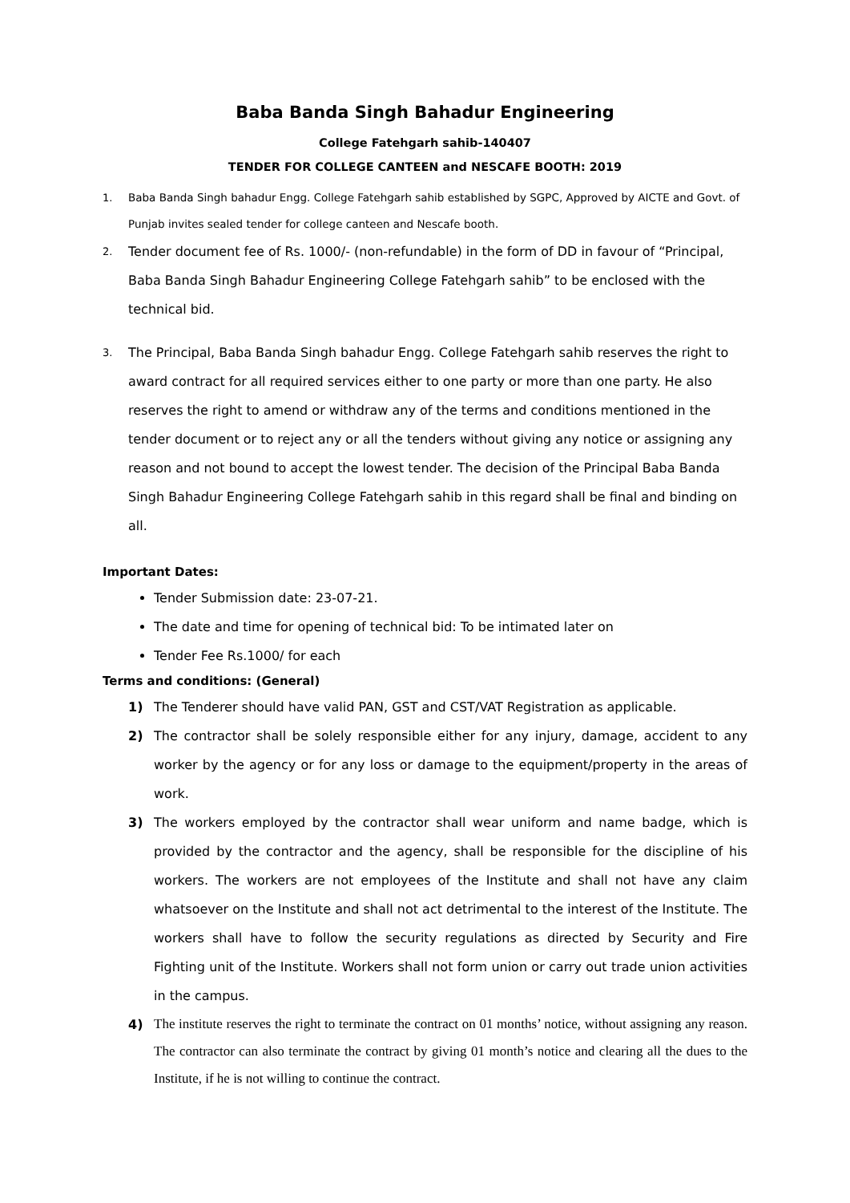Baba Banda Singh Bahadur Engineering
College Fatehgarh sahib-140407
TENDER FOR COLLEGE CANTEEN and NESCAFE BOOTH: 2019
1. Baba Banda Singh bahadur Engg. College Fatehgarh sahib established by SGPC, Approved by AICTE and Govt. of Punjab invites sealed tender for college canteen and Nescafe booth.
2. Tender document fee of Rs. 1000/- (non-refundable) in the form of DD in favour of “Principal, Baba Banda Singh Bahadur Engineering College Fatehgarh sahib” to be enclosed with the technical bid.
3. The Principal, Baba Banda Singh bahadur Engg. College Fatehgarh sahib reserves the right to award contract for all required services either to one party or more than one party. He also reserves the right to amend or withdraw any of the terms and conditions mentioned in the tender document or to reject any or all the tenders without giving any notice or assigning any reason and not bound to accept the lowest tender. The decision of the Principal Baba Banda Singh Bahadur Engineering College Fatehgarh sahib in this regard shall be final and binding on all.
Important Dates:
Tender Submission date: 23-07-21.
The date and time for opening of technical bid: To be intimated later on
Tender Fee Rs.1000/ for each
Terms and conditions: (General)
1) The Tenderer should have valid PAN, GST and CST/VAT Registration as applicable.
2) The contractor shall be solely responsible either for any injury, damage, accident to any worker by the agency or for any loss or damage to the equipment/property in the areas of work.
3) The workers employed by the contractor shall wear uniform and name badge, which is provided by the contractor and the agency, shall be responsible for the discipline of his workers. The workers are not employees of the Institute and shall not have any claim whatsoever on the Institute and shall not act detrimental to the interest of the Institute. The workers shall have to follow the security regulations as directed by Security and Fire Fighting unit of the Institute. Workers shall not form union or carry out trade union activities in the campus.
4) The institute reserves the right to terminate the contract on 01 months’ notice, without assigning any reason. The contractor can also terminate the contract by giving 01 month’s notice and clearing all the dues to the Institute, if he is not willing to continue the contract.